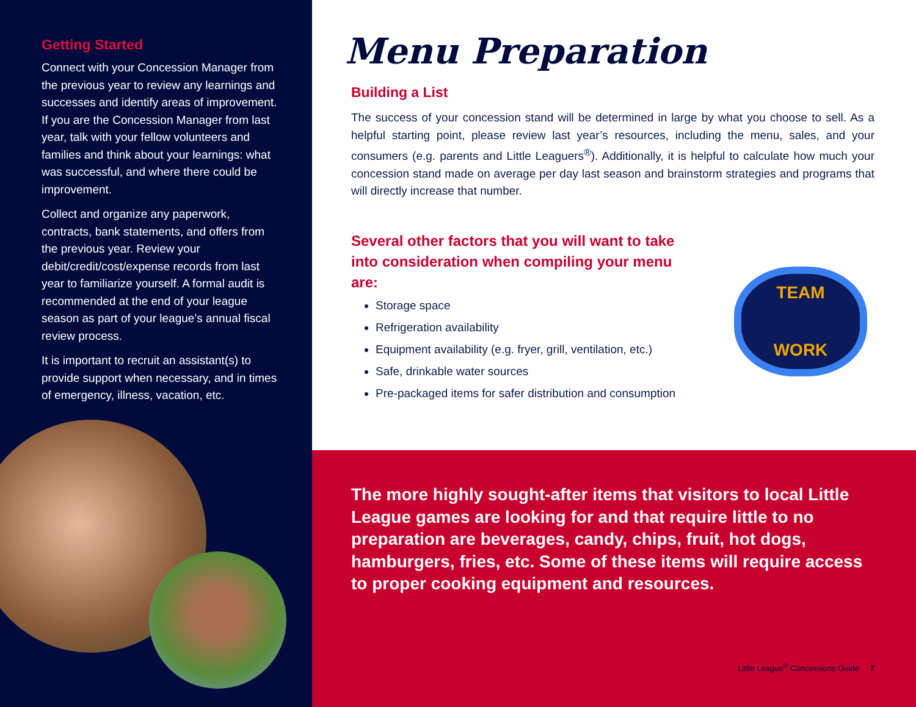Getting Started
Connect with your Concession Manager from the previous year to review any learnings and successes and identify areas of improvement. If you are the Concession Manager from last year, talk with your fellow volunteers and families and think about your learnings: what was successful, and where there could be improvement.
Collect and organize any paperwork, contracts, bank statements, and offers from the previous year. Review your debit/credit/cost/expense records from last year to familiarize yourself. A formal audit is recommended at the end of your league season as part of your league’s annual fiscal review process.
It is important to recruit an assistant(s) to provide support when necessary, and in times of emergency, illness, vacation, etc.
Menu Preparation
Building a List
The success of your concession stand will be determined in large by what you choose to sell. As a helpful starting point, please review last year’s resources, including the menu, sales, and your consumers (e.g. parents and Little Leaguers<sup>®</sup>). Additionally, it is helpful to calculate how much your concession stand made on average per day last season and brainstorm strategies and programs that will directly increase that number.
Several other factors that you will want to take into consideration when compiling your menu are:
Storage space
Refrigeration availability
Equipment availability (e.g. fryer, grill, ventilation, etc.)
Safe, drinkable water sources
Pre-packaged items for safer distribution and consumption
TEAM
WORK
The more highly sought-after items that visitors to local Little League games are looking for and that require little to no preparation are beverages, candy, chips, fruit, hot dogs, hamburgers, fries, etc. Some of these items will require access to proper cooking equipment and resources.
Little League<sup>®</sup> Concessions Guide 7